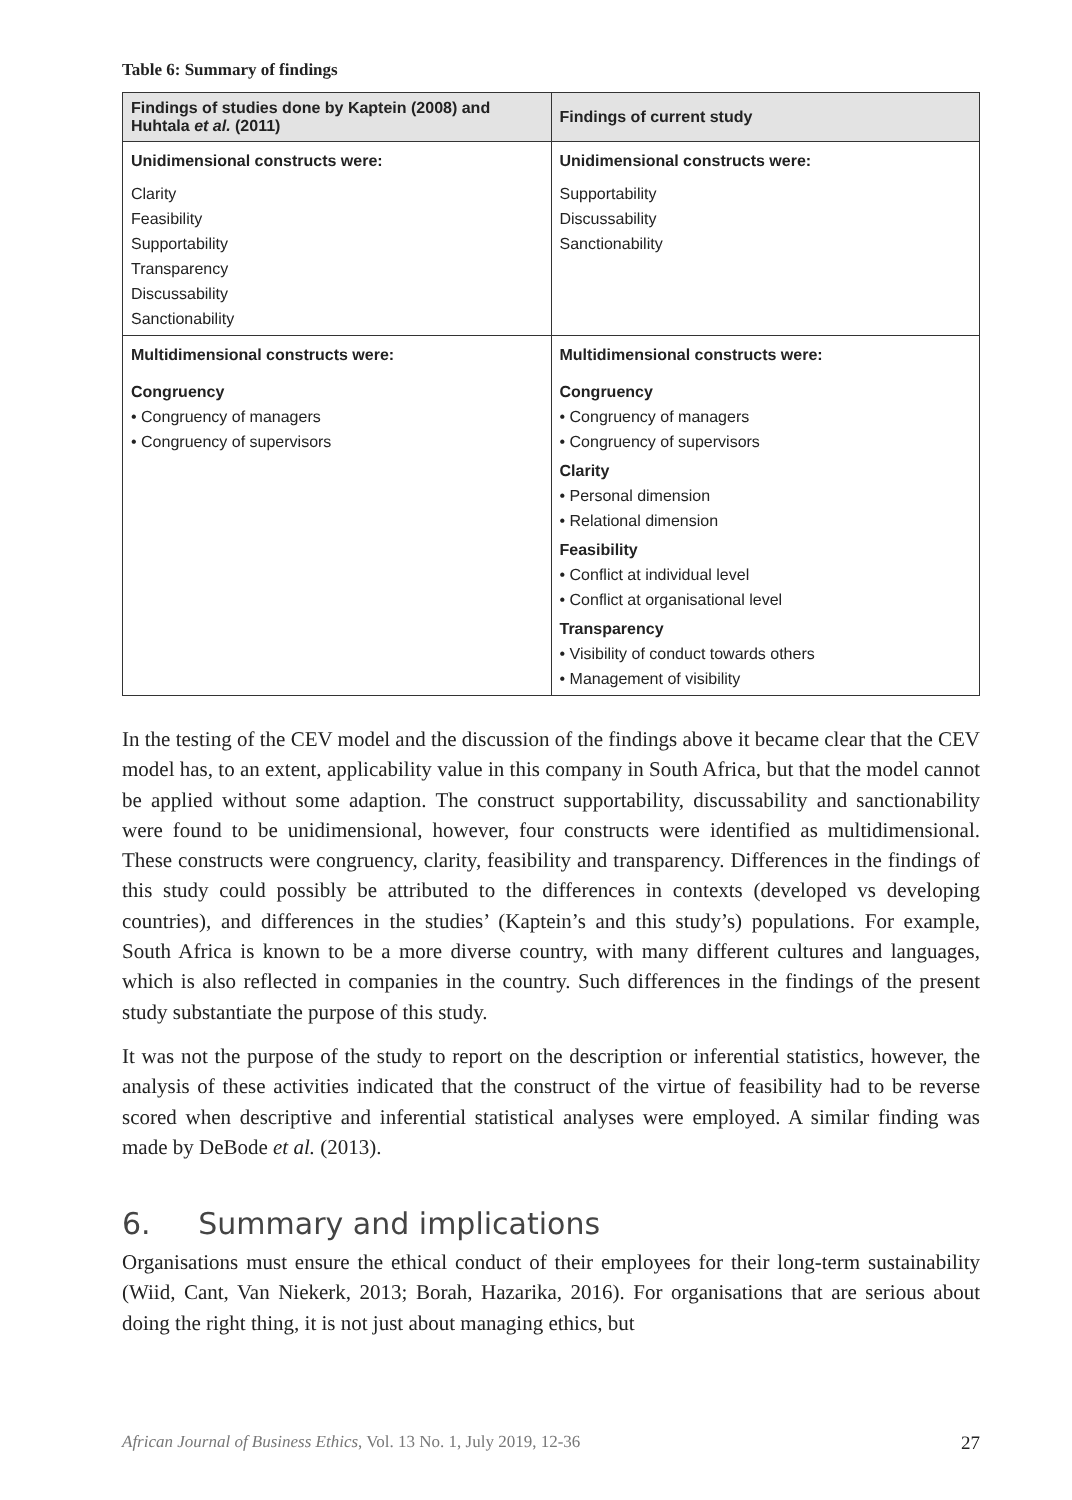Table 6: Summary of findings
| Findings of studies done by Kaptein (2008) and Huhtala et al. (2011) | Findings of current study |
| --- | --- |
| Unidimensional constructs were: | Unidimensional constructs were: |
| Clarity Feasibility Supportability Transparency Discussability Sanctionability | Supportability Discussability Sanctionability |
| Multidimensional constructs were: | Multidimensional constructs were: |
| Congruency • Congruency of managers • Congruency of supervisors | Congruency • Congruency of managers • Congruency of supervisors Clarity • Personal dimension • Relational dimension Feasibility • Conflict at individual level • Conflict at organisational level Transparency • Visibility of conduct towards others • Management of visibility |
In the testing of the CEV model and the discussion of the findings above it became clear that the CEV model has, to an extent, applicability value in this company in South Africa, but that the model cannot be applied without some adaption. The construct supportability, discussability and sanctionability were found to be unidimensional, however, four constructs were identified as multidimensional. These constructs were congruency, clarity, feasibility and transparency. Differences in the findings of this study could possibly be attributed to the differences in contexts (developed vs developing countries), and differences in the studies’ (Kaptein’s and this study’s) populations. For example, South Africa is known to be a more diverse country, with many different cultures and languages, which is also reflected in companies in the country. Such differences in the findings of the present study substantiate the purpose of this study.
It was not the purpose of the study to report on the description or inferential statistics, however, the analysis of these activities indicated that the construct of the virtue of feasibility had to be reverse scored when descriptive and inferential statistical analyses were employed. A similar finding was made by DeBode et al. (2013).
6. Summary and implications
Organisations must ensure the ethical conduct of their employees for their long-term sustainability (Wiid, Cant, Van Niekerk, 2013; Borah, Hazarika, 2016). For organisations that are serious about doing the right thing, it is not just about managing ethics, but
African Journal of Business Ethics, Vol. 13 No. 1, July 2019, 12-36 27